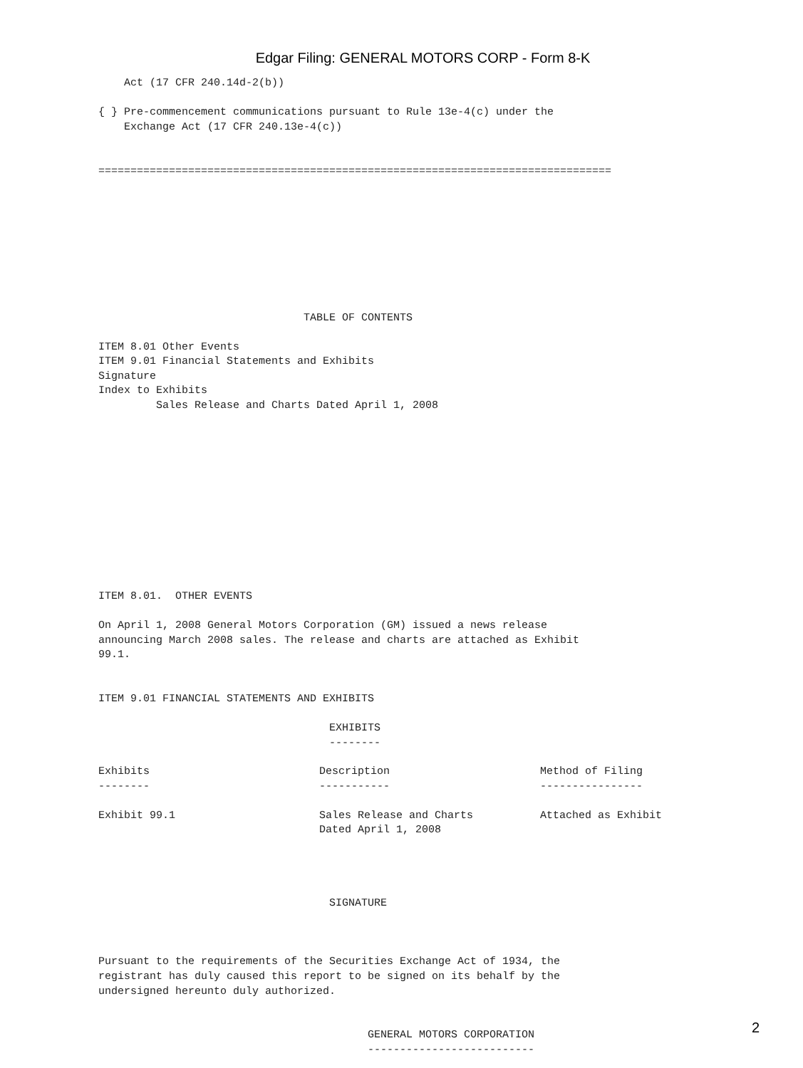Edgar Filing: GENERAL MOTORS CORP - Form 8-K
    Act (17 CFR 240.14d-2(b))

{ } Pre-commencement communications pursuant to Rule 13e-4(c) under the
    Exchange Act (17 CFR 240.13e-4(c))


================================================================================









                                TABLE OF CONTENTS

ITEM 8.01 Other Events
ITEM 9.01 Financial Statements and Exhibits
Signature
Index to Exhibits
         Sales Release and Charts Dated April 1, 2008












ITEM 8.01.  OTHER EVENTS

On April 1, 2008 General Motors Corporation (GM) issued a news release
announcing March 2008 sales. The release and charts are attached as Exhibit
99.1.


ITEM 9.01 FINANCIAL STATEMENTS AND EXHIBITS

                                    EXHIBITS
                                    --------
| Exhibits -------- | Description ----------- | Method of Filing ---------------- |
| --- | --- | --- |
| Exhibit 99.1 | Sales Release and Charts Dated April 1, 2008 | Attached as Exhibit |
                                    SIGNATURE



Pursuant to the requirements of the Securities Exchange Act of 1934, the
registrant has duly caused this report to be signed on its behalf by the
undersigned hereunto duly authorized.


                                          GENERAL MOTORS CORPORATION
                                          --------------------------
2